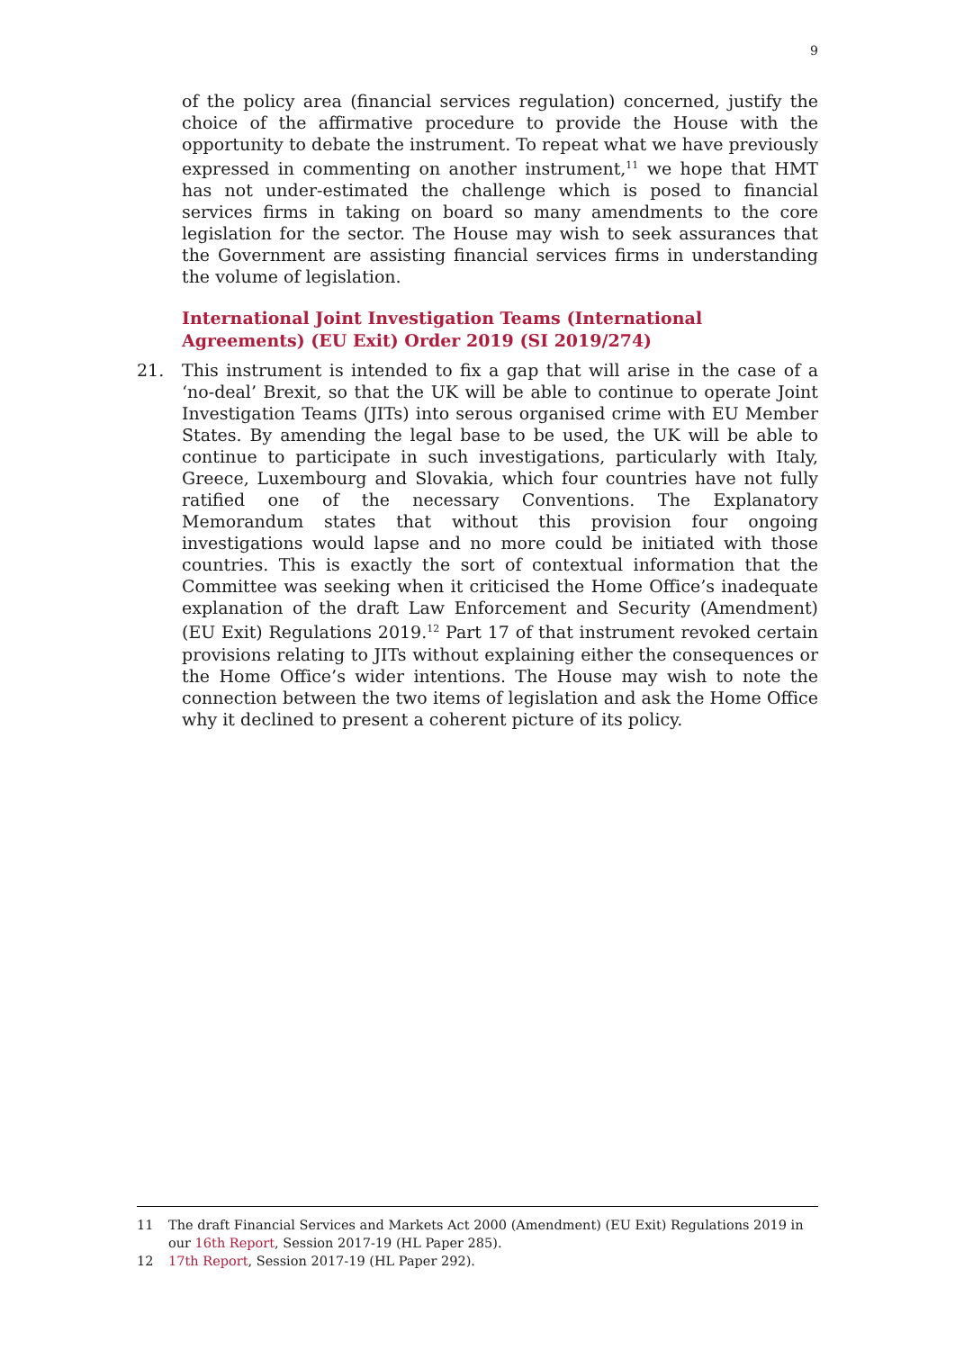9
of the policy area (financial services regulation) concerned, justify the choice of the affirmative procedure to provide the House with the opportunity to debate the instrument. To repeat what we have previously expressed in commenting on another instrument,<sup>11</sup> we hope that HMT has not under-estimated the challenge which is posed to financial services firms in taking on board so many amendments to the core legislation for the sector. The House may wish to seek assurances that the Government are assisting financial services firms in understanding the volume of legislation.
International Joint Investigation Teams (International Agreements) (EU Exit) Order 2019 (SI 2019/274)
21. This instrument is intended to fix a gap that will arise in the case of a ‘no-deal’ Brexit, so that the UK will be able to continue to operate Joint Investigation Teams (JITs) into serous organised crime with EU Member States. By amending the legal base to be used, the UK will be able to continue to participate in such investigations, particularly with Italy, Greece, Luxembourg and Slovakia, which four countries have not fully ratified one of the necessary Conventions. The Explanatory Memorandum states that without this provision four ongoing investigations would lapse and no more could be initiated with those countries. This is exactly the sort of contextual information that the Committee was seeking when it criticised the Home Office’s inadequate explanation of the draft Law Enforcement and Security (Amendment) (EU Exit) Regulations 2019.<sup>12</sup> Part 17 of that instrument revoked certain provisions relating to JITs without explaining either the consequences or the Home Office’s wider intentions. The House may wish to note the connection between the two items of legislation and ask the Home Office why it declined to present a coherent picture of its policy.
11 The draft Financial Services and Markets Act 2000 (Amendment) (EU Exit) Regulations 2019 in our 16th Report, Session 2017-19 (HL Paper 285).
12 17th Report, Session 2017-19 (HL Paper 292).